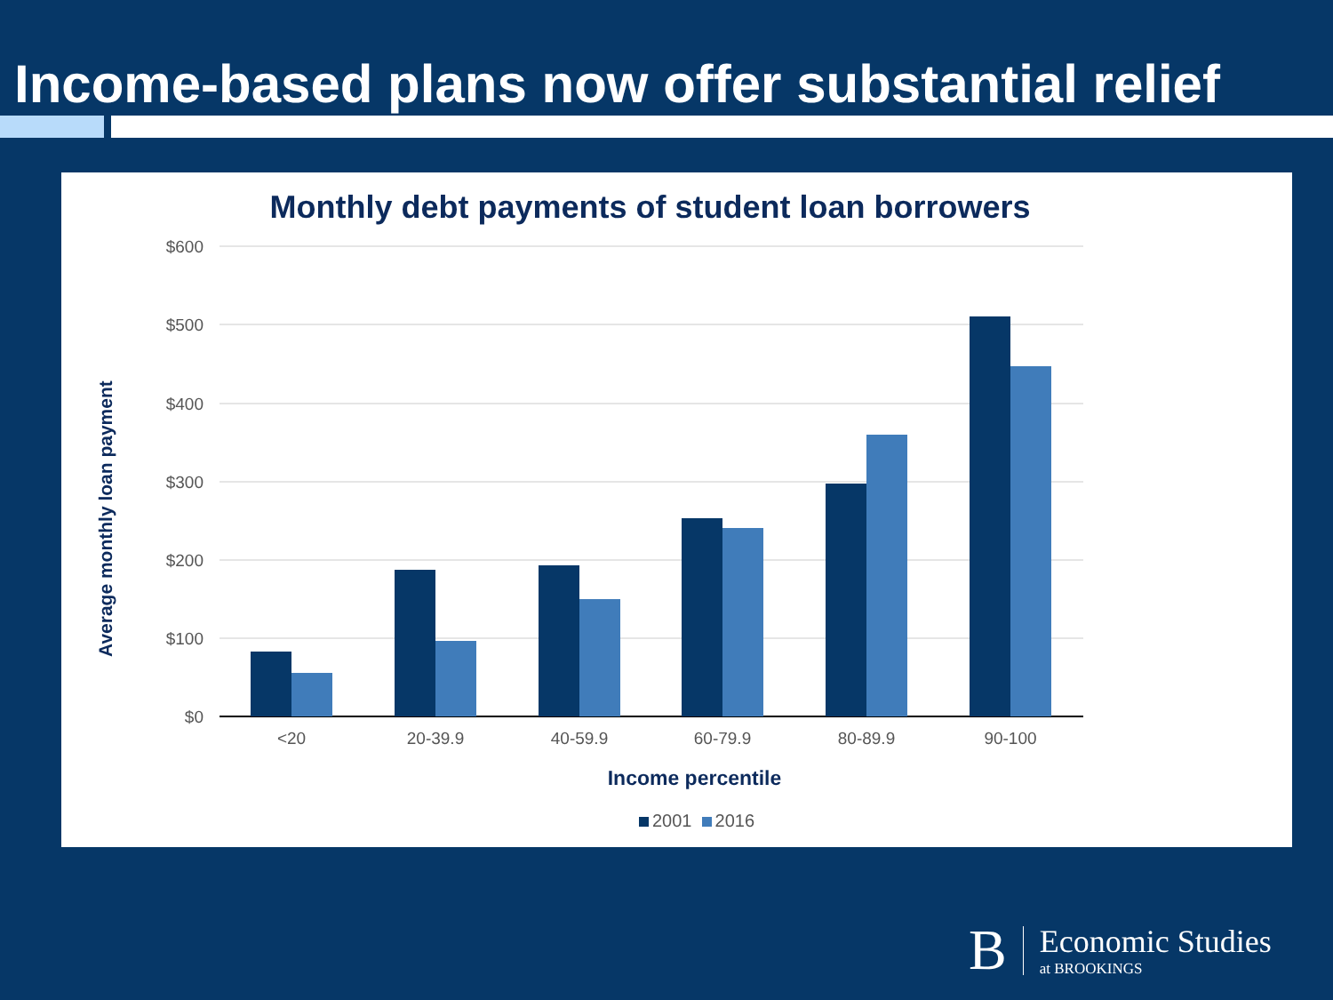Income-based plans now offer substantial relief
Monthly debt payments of student loan borrowers
Average monthly loan payment
$600
$500
$400
$300
$200
$100
$0
<20
20-39.9
40-59.9
60-79.9
80-89.9
90-100
Income percentile
2001 2016
B Economic Studies
at BROOKINGS